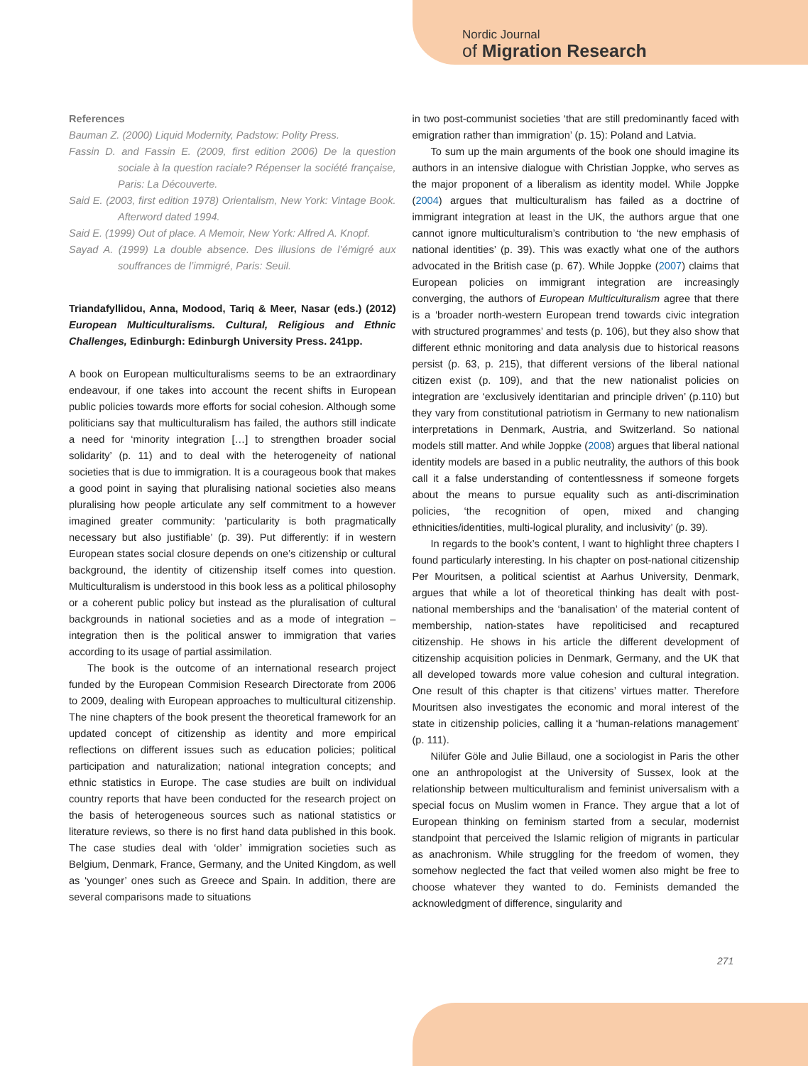Nordic Journal
of Migration Research
References
Bauman Z. (2000) Liquid Modernity, Padstow: Polity Press.
Fassin D. and Fassin E. (2009, first edition 2006) De la question sociale à la question raciale? Répenser la société française, Paris: La Découverte.
Said E. (2003, first edition 1978) Orientalism, New York: Vintage Book. Afterword dated 1994.
Said E. (1999) Out of place. A Memoir, New York: Alfred A. Knopf.
Sayad A. (1999) La double absence. Des illusions de l’émigré aux souffrances de l’immigré, Paris: Seuil.
Triandafyllidou, Anna, Modood, Tariq & Meer, Nasar (eds.) (2012) European Multiculturalisms. Cultural, Religious and Ethnic Challenges, Edinburgh: Edinburgh University Press. 241pp.
A book on European multiculturalisms seems to be an extraordinary endeavour, if one takes into account the recent shifts in European public policies towards more efforts for social cohesion. Although some politicians say that multiculturalism has failed, the authors still indicate a need for ‘minority integration […] to strengthen broader social solidarity’ (p. 11) and to deal with the heterogeneity of national societies that is due to immigration. It is a courageous book that makes a good point in saying that pluralising national societies also means pluralising how people articulate any self commitment to a however imagined greater community: ‘particularity is both pragmatically necessary but also justifiable’ (p. 39). Put differently: if in western European states social closure depends on one’s citizenship or cultural background, the identity of citizenship itself comes into question. Multiculturalism is understood in this book less as a political philosophy or a coherent public policy but instead as the pluralisation of cultural backgrounds in national societies and as a mode of integration – integration then is the political answer to immigration that varies according to its usage of partial assimilation.
The book is the outcome of an international research project funded by the European Commision Research Directorate from 2006 to 2009, dealing with European approaches to multicultural citizenship. The nine chapters of the book present the theoretical framework for an updated concept of citizenship as identity and more empirical reflections on different issues such as education policies; political participation and naturalization; national integration concepts; and ethnic statistics in Europe. The case studies are built on individual country reports that have been conducted for the research project on the basis of heterogeneous sources such as national statistics or literature reviews, so there is no first hand data published in this book. The case studies deal with ‘older’ immigration societies such as Belgium, Denmark, France, Germany, and the United Kingdom, as well as ‘younger’ ones such as Greece and Spain. In addition, there are several comparisons made to situations
in two post-communist societies ‘that are still predominantly faced with emigration rather than immigration’ (p. 15): Poland and Latvia.
To sum up the main arguments of the book one should imagine its authors in an intensive dialogue with Christian Joppke, who serves as the major proponent of a liberalism as identity model. While Joppke (2004) argues that multiculturalism has failed as a doctrine of immigrant integration at least in the UK, the authors argue that one cannot ignore multiculturalism’s contribution to ‘the new emphasis of national identities’ (p. 39). This was exactly what one of the authors advocated in the British case (p. 67). While Joppke (2007) claims that European policies on immigrant integration are increasingly converging, the authors of European Multiculturalism agree that there is a ‘broader north-western European trend towards civic integration with structured programmes’ and tests (p. 106), but they also show that different ethnic monitoring and data analysis due to historical reasons persist (p. 63, p. 215), that different versions of the liberal national citizen exist (p. 109), and that the new nationalist policies on integration are ‘exclusively identitarian and principle driven’ (p.110) but they vary from constitutional patriotism in Germany to new nationalism interpretations in Denmark, Austria, and Switzerland. So national models still matter. And while Joppke (2008) argues that liberal national identity models are based in a public neutrality, the authors of this book call it a false understanding of contentlessness if someone forgets about the means to pursue equality such as anti-discrimination policies, ‘the recognition of open, mixed and changing ethnicities/identities, multi-logical plurality, and inclusivity’ (p. 39).
In regards to the book’s content, I want to highlight three chapters I found particularly interesting. In his chapter on post-national citizenship Per Mouritsen, a political scientist at Aarhus University, Denmark, argues that while a lot of theoretical thinking has dealt with post-national memberships and the ‘banalisation’ of the material content of membership, nation-states have repoliticised and recaptured citizenship. He shows in his article the different development of citizenship acquisition policies in Denmark, Germany, and the UK that all developed towards more value cohesion and cultural integration. One result of this chapter is that citizens’ virtues matter. Therefore Mouritsen also investigates the economic and moral interest of the state in citizenship policies, calling it a ‘human-relations management’ (p. 111).
Nilüfer Göle and Julie Billaud, one a sociologist in Paris the other one an anthropologist at the University of Sussex, look at the relationship between multiculturalism and feminist universalism with a special focus on Muslim women in France. They argue that a lot of European thinking on feminism started from a secular, modernist standpoint that perceived the Islamic religion of migrants in particular as anachronism. While struggling for the freedom of women, they somehow neglected the fact that veiled women also might be free to choose whatever they wanted to do. Feminists demanded the acknowledgment of difference, singularity and
271